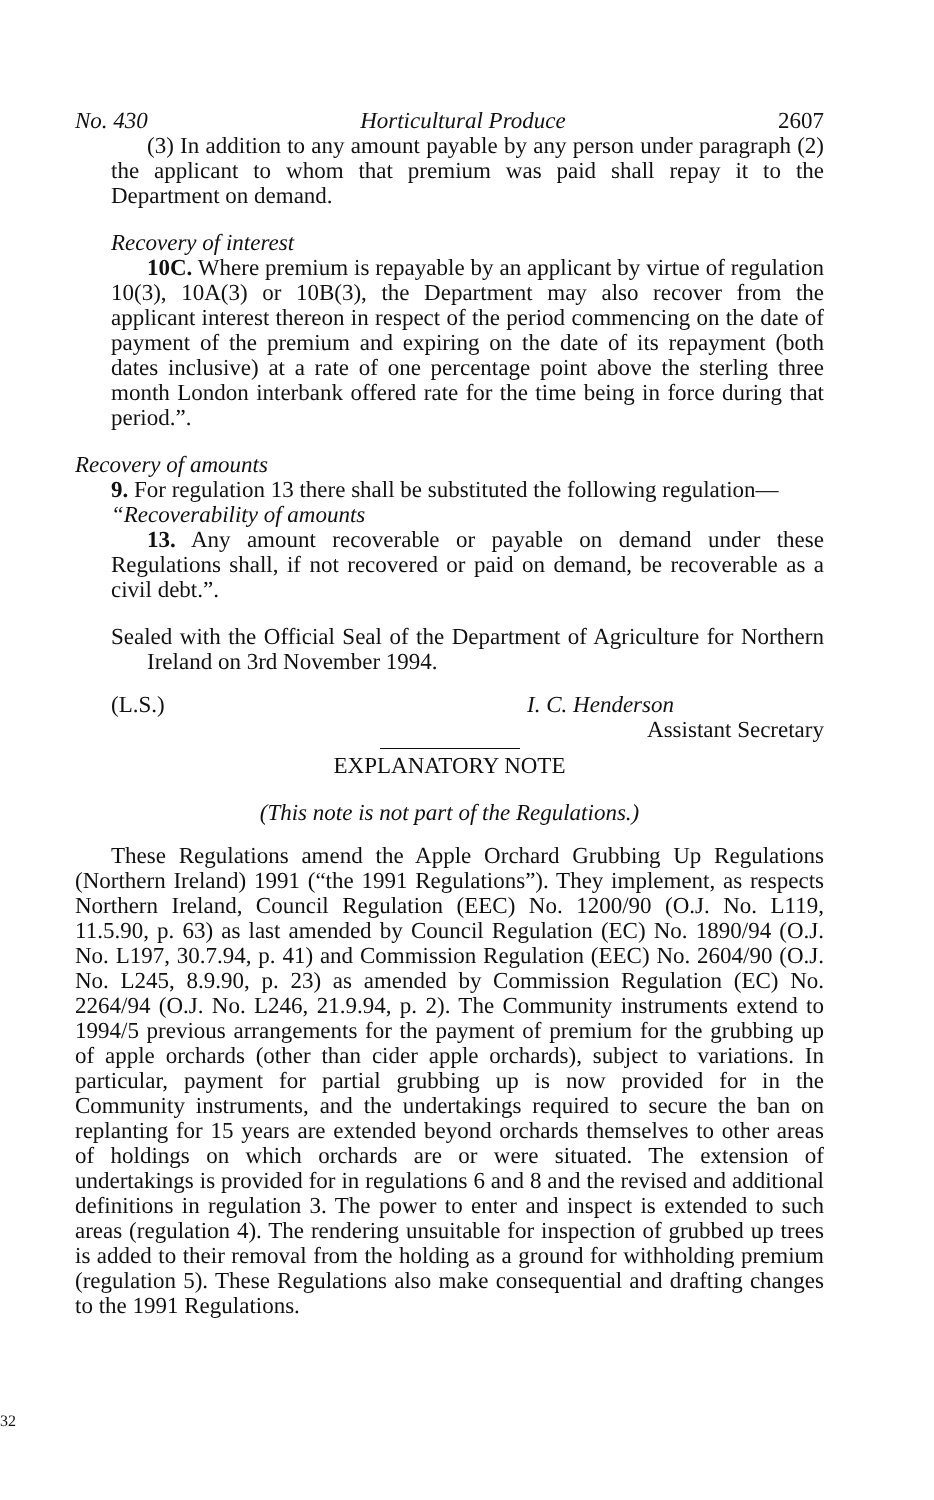No. 430 Horticultural Produce 2607
(3) In addition to any amount payable by any person under paragraph (2) the applicant to whom that premium was paid shall repay it to the Department on demand.
Recovery of interest
10C. Where premium is repayable by an applicant by virtue of regulation 10(3), 10A(3) or 10B(3), the Department may also recover from the applicant interest thereon in respect of the period commencing on the date of payment of the premium and expiring on the date of its repayment (both dates inclusive) at a rate of one percentage point above the sterling three month London interbank offered rate for the time being in force during that period.”.
Recovery of amounts
9. For regulation 13 there shall be substituted the following regulation—
“Recoverability of amounts
13. Any amount recoverable or payable on demand under these Regulations shall, if not recovered or paid on demand, be recoverable as a civil debt.”.
Sealed with the Official Seal of the Department of Agriculture for Northern Ireland on 3rd November 1994.
(L.S.) I. C. Henderson
Assistant Secretary
EXPLANATORY NOTE
(This note is not part of the Regulations.)
These Regulations amend the Apple Orchard Grubbing Up Regulations (Northern Ireland) 1991 (“the 1991 Regulations”). They implement, as respects Northern Ireland, Council Regulation (EEC) No. 1200/90 (O.J. No. L119, 11.5.90, p. 63) as last amended by Council Regulation (EC) No. 1890/94 (O.J. No. L197, 30.7.94, p. 41) and Commission Regulation (EEC) No. 2604/90 (O.J. No. L245, 8.9.90, p. 23) as amended by Commission Regulation (EC) No. 2264/94 (O.J. No. L246, 21.9.94, p. 2). The Community instruments extend to 1994/5 previous arrangements for the payment of premium for the grubbing up of apple orchards (other than cider apple orchards), subject to variations. In particular, payment for partial grubbing up is now provided for in the Community instruments, and the undertakings required to secure the ban on replanting for 15 years are extended beyond orchards themselves to other areas of holdings on which orchards are or were situated. The extension of undertakings is provided for in regulations 6 and 8 and the revised and additional definitions in regulation 3. The power to enter and inspect is extended to such areas (regulation 4). The rendering unsuitable for inspection of grubbed up trees is added to their removal from the holding as a ground for withholding premium (regulation 5). These Regulations also make consequential and drafting changes to the 1991 Regulations.
32